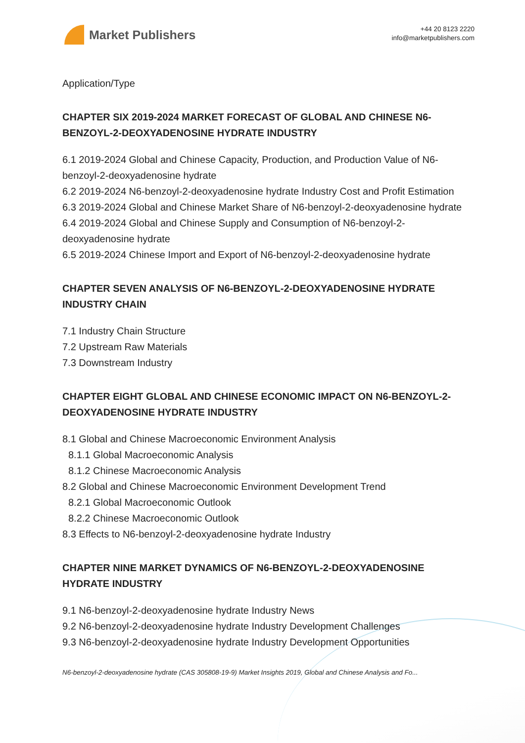Market Publishers
+44 20 8123 2220
info@marketpublishers.com
Application/Type
CHAPTER SIX 2019-2024 MARKET FORECAST OF GLOBAL AND CHINESE N6-BENZOYL-2-DEOXYADENOSINE HYDRATE INDUSTRY
6.1 2019-2024 Global and Chinese Capacity, Production, and Production Value of N6-benzoyl-2-deoxyadenosine hydrate
6.2 2019-2024 N6-benzoyl-2-deoxyadenosine hydrate Industry Cost and Profit Estimation
6.3 2019-2024 Global and Chinese Market Share of N6-benzoyl-2-deoxyadenosine hydrate
6.4 2019-2024 Global and Chinese Supply and Consumption of N6-benzoyl-2-deoxyadenosine hydrate
6.5 2019-2024 Chinese Import and Export of N6-benzoyl-2-deoxyadenosine hydrate
CHAPTER SEVEN ANALYSIS OF N6-BENZOYL-2-DEOXYADENOSINE HYDRATE INDUSTRY CHAIN
7.1 Industry Chain Structure
7.2 Upstream Raw Materials
7.3 Downstream Industry
CHAPTER EIGHT GLOBAL AND CHINESE ECONOMIC IMPACT ON N6-BENZOYL-2-DEOXYADENOSINE HYDRATE INDUSTRY
8.1 Global and Chinese Macroeconomic Environment Analysis
8.1.1 Global Macroeconomic Analysis
8.1.2 Chinese Macroeconomic Analysis
8.2 Global and Chinese Macroeconomic Environment Development Trend
8.2.1 Global Macroeconomic Outlook
8.2.2 Chinese Macroeconomic Outlook
8.3 Effects to N6-benzoyl-2-deoxyadenosine hydrate Industry
CHAPTER NINE MARKET DYNAMICS OF N6-BENZOYL-2-DEOXYADENOSINE HYDRATE INDUSTRY
9.1 N6-benzoyl-2-deoxyadenosine hydrate Industry News
9.2 N6-benzoyl-2-deoxyadenosine hydrate Industry Development Challenges
9.3 N6-benzoyl-2-deoxyadenosine hydrate Industry Development Opportunities
N6-benzoyl-2-deoxyadenosine hydrate (CAS 305808-19-9) Market Insights 2019, Global and Chinese Analysis and Fo...